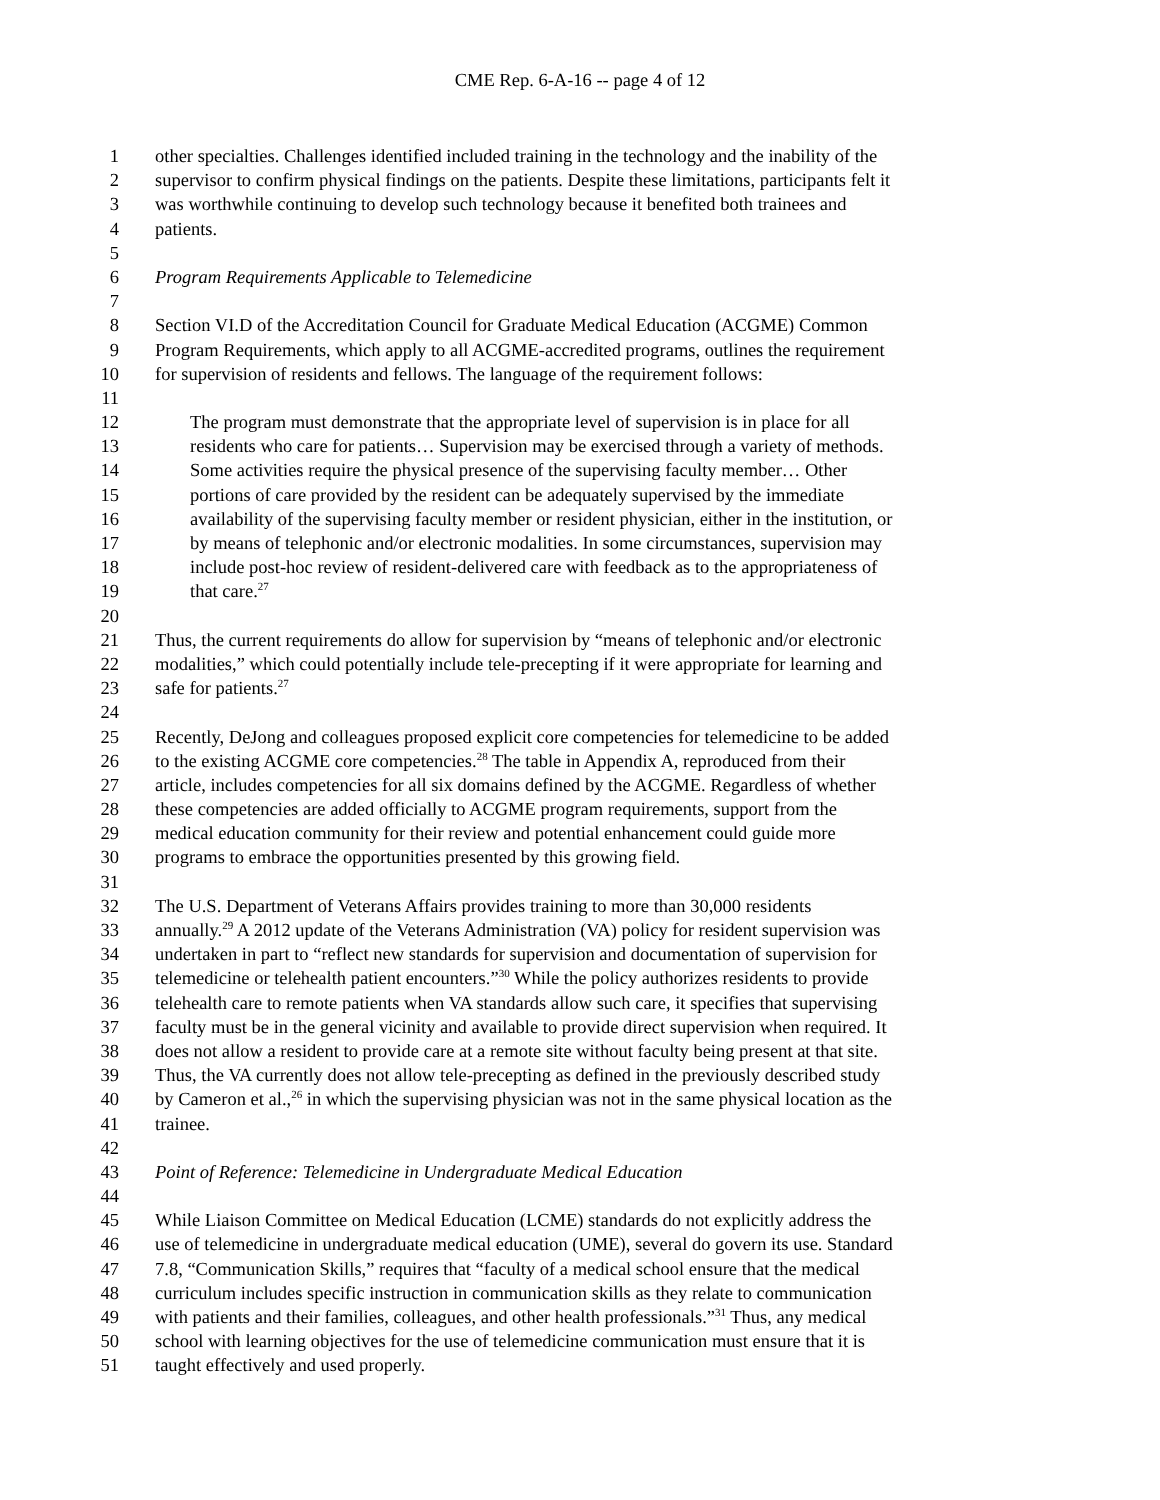CME Rep. 6-A-16 -- page 4 of 12
1 other specialties. Challenges identified included training in the technology and the inability of the
2 supervisor to confirm physical findings on the patients. Despite these limitations, participants felt it
3 was worthwhile continuing to develop such technology because it benefited both trainees and
4 patients.
5
6 Program Requirements Applicable to Telemedicine
7
8 Section VI.D of the Accreditation Council for Graduate Medical Education (ACGME) Common
9 Program Requirements, which apply to all ACGME-accredited programs, outlines the requirement
10 for supervision of residents and fellows. The language of the requirement follows:
11
12 The program must demonstrate that the appropriate level of supervision is in place for all
13 residents who care for patients… Supervision may be exercised through a variety of methods.
14 Some activities require the physical presence of the supervising faculty member… Other
15 portions of care provided by the resident can be adequately supervised by the immediate
16 availability of the supervising faculty member or resident physician, either in the institution, or
17 by means of telephonic and/or electronic modalities. In some circumstances, supervision may
18 include post-hoc review of resident-delivered care with feedback as to the appropriateness of
19 that care.<sup>27</sup>
20
21 Thus, the current requirements do allow for supervision by “means of telephonic and/or electronic
22 modalities,” which could potentially include tele-precepting if it were appropriate for learning and
23 safe for patients.<sup>27</sup>
24
25 Recently, DeJong and colleagues proposed explicit core competencies for telemedicine to be added
26 to the existing ACGME core competencies.<sup>28</sup> The table in Appendix A, reproduced from their
27 article, includes competencies for all six domains defined by the ACGME. Regardless of whether
28 these competencies are added officially to ACGME program requirements, support from the
29 medical education community for their review and potential enhancement could guide more
30 programs to embrace the opportunities presented by this growing field.
31
32 The U.S. Department of Veterans Affairs provides training to more than 30,000 residents
33 annually.<sup>29</sup> A 2012 update of the Veterans Administration (VA) policy for resident supervision was
34 undertaken in part to “reflect new standards for supervision and documentation of supervision for
35 telemedicine or telehealth patient encounters.”<sup>30</sup> While the policy authorizes residents to provide
36 telehealth care to remote patients when VA standards allow such care, it specifies that supervising
37 faculty must be in the general vicinity and available to provide direct supervision when required. It
38 does not allow a resident to provide care at a remote site without faculty being present at that site.
39 Thus, the VA currently does not allow tele-precepting as defined in the previously described study
40 by Cameron et al.,<sup>26</sup> in which the supervising physician was not in the same physical location as the
41 trainee.
42
43 Point of Reference: Telemedicine in Undergraduate Medical Education
44
45 While Liaison Committee on Medical Education (LCME) standards do not explicitly address the
46 use of telemedicine in undergraduate medical education (UME), several do govern its use. Standard
47 7.8, “Communication Skills,” requires that “faculty of a medical school ensure that the medical
48 curriculum includes specific instruction in communication skills as they relate to communication
49 with patients and their families, colleagues, and other health professionals.”<sup>31</sup> Thus, any medical
50 school with learning objectives for the use of telemedicine communication must ensure that it is
51 taught effectively and used properly.